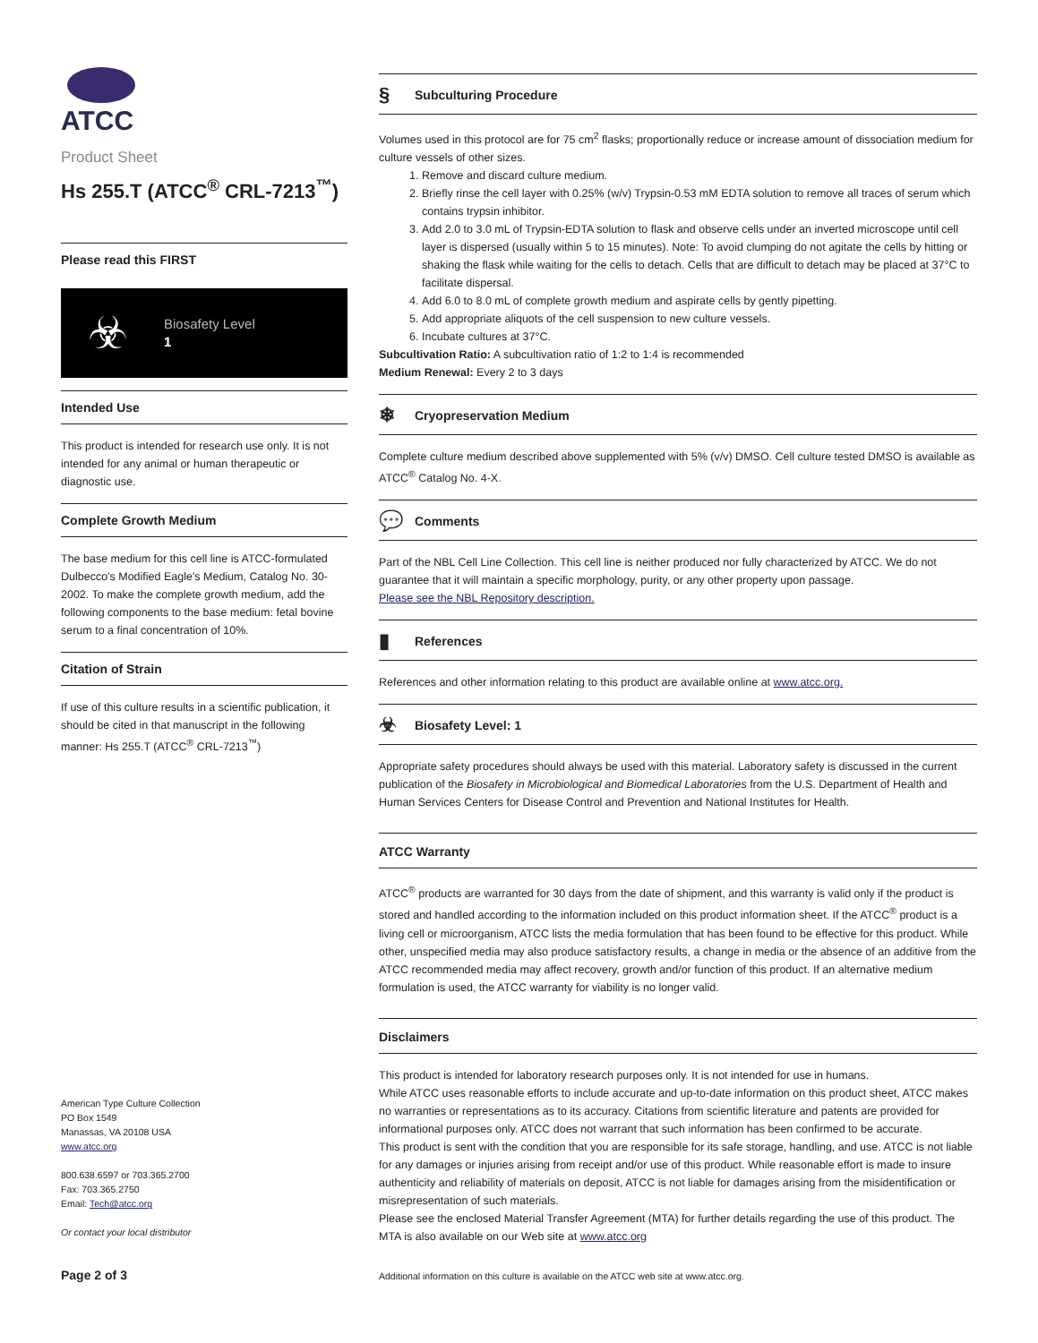ATCC
Product Sheet
Hs 255.T (ATCC<sup>®</sup> CRL-7213<sup>™</sup>)
Please read this FIRST
☣
Biosafety Level
1
Intended Use
This product is intended for research use only. It is not intended for any animal or human therapeutic or diagnostic use.
Complete Growth Medium
The base medium for this cell line is ATCC-formulated Dulbecco's Modified Eagle's Medium, Catalog No. 30-2002. To make the complete growth medium, add the following components to the base medium: fetal bovine serum to a final concentration of 10%.
Citation of Strain
If use of this culture results in a scientific publication, it should be cited in that manuscript in the following manner: Hs 255.T (ATCC<sup>®</sup> CRL-7213<sup>™</sup>)
American Type Culture Collection
PO Box 1549
Manassas, VA 20108 USA
www.atcc.org
800.638.6597 or 703.365.2700
Fax: 703.365.2750
Email: Tech@atcc.org
Or contact your local distributor
Page 2 of 3
§ Subculturing Procedure
Volumes used in this protocol are for 75 cm<sup>2</sup> flasks; proportionally reduce or increase amount of dissociation medium for culture vessels of other sizes.
1. Remove and discard culture medium.
2. Briefly rinse the cell layer with 0.25% (w/v) Trypsin-0.53 mM EDTA solution to remove all traces of serum which contains trypsin inhibitor.
3. Add 2.0 to 3.0 mL of Trypsin-EDTA solution to flask and observe cells under an inverted microscope until cell layer is dispersed (usually within 5 to 15 minutes). Note: To avoid clumping do not agitate the cells by hitting or shaking the flask while waiting for the cells to detach. Cells that are difficult to detach may be placed at 37°C to facilitate dispersal.
4. Add 6.0 to 8.0 mL of complete growth medium and aspirate cells by gently pipetting.
5. Add appropriate aliquots of the cell suspension to new culture vessels.
6. Incubate cultures at 37°C.
Subcultivation Ratio: A subcultivation ratio of 1:2 to 1:4 is recommended
Medium Renewal: Every 2 to 3 days
❄ Cryopreservation Medium
Complete culture medium described above supplemented with 5% (v/v) DMSO. Cell culture tested DMSO is available as ATCC<sup>®</sup> Catalog No. 4-X.
💬 Comments
Part of the NBL Cell Line Collection. This cell line is neither produced nor fully characterized by ATCC. We do not guarantee that it will maintain a specific morphology, purity, or any other property upon passage.
Please see the NBL Repository description.
▮ References
References and other information relating to this product are available online at www.atcc.org.
☣ Biosafety Level: 1
Appropriate safety procedures should always be used with this material. Laboratory safety is discussed in the current publication of the Biosafety in Microbiological and Biomedical Laboratories from the U.S. Department of Health and Human Services Centers for Disease Control and Prevention and National Institutes for Health.
ATCC Warranty
ATCC<sup>®</sup> products are warranted for 30 days from the date of shipment, and this warranty is valid only if the product is stored and handled according to the information included on this product information sheet. If the ATCC<sup>®</sup> product is a living cell or microorganism, ATCC lists the media formulation that has been found to be effective for this product. While other, unspecified media may also produce satisfactory results, a change in media or the absence of an additive from the ATCC recommended media may affect recovery, growth and/or function of this product. If an alternative medium formulation is used, the ATCC warranty for viability is no longer valid.
Disclaimers
This product is intended for laboratory research purposes only. It is not intended for use in humans.
While ATCC uses reasonable efforts to include accurate and up-to-date information on this product sheet, ATCC makes no warranties or representations as to its accuracy. Citations from scientific literature and patents are provided for informational purposes only. ATCC does not warrant that such information has been confirmed to be accurate.
This product is sent with the condition that you are responsible for its safe storage, handling, and use. ATCC is not liable for any damages or injuries arising from receipt and/or use of this product. While reasonable effort is made to insure authenticity and reliability of materials on deposit, ATCC is not liable for damages arising from the misidentification or misrepresentation of such materials.
Please see the enclosed Material Transfer Agreement (MTA) for further details regarding the use of this product. The MTA is also available on our Web site at www.atcc.org
Additional information on this culture is available on the ATCC web site at www.atcc.org.